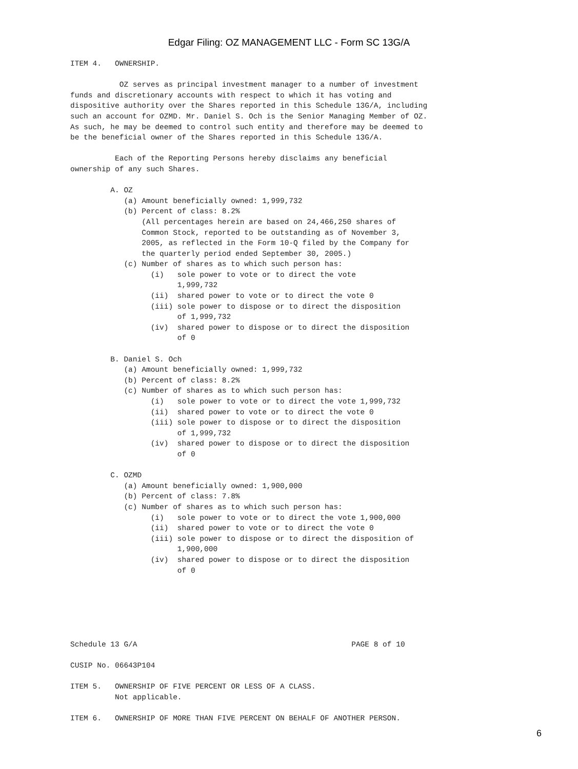Edgar Filing: OZ MANAGEMENT LLC - Form SC 13G/A
ITEM 4.   OWNERSHIP.

           OZ serves as principal investment manager to a number of investment
funds and discretionary accounts with respect to which it has voting and
dispositive authority over the Shares reported in this Schedule 13G/A, including
such an account for OZMD. Mr. Daniel S. Och is the Senior Managing Member of OZ.
As such, he may be deemed to control such entity and therefore may be deemed to
be the beneficial owner of the Shares reported in this Schedule 13G/A.

          Each of the Reporting Persons hereby disclaims any beneficial
ownership of any such Shares.

         A. OZ
            (a) Amount beneficially owned: 1,999,732
            (b) Percent of class: 8.2%
                (All percentages herein are based on 24,466,250 shares of
                Common Stock, reported to be outstanding as of November 3,
                2005, as reflected in the Form 10-Q filed by the Company for
                the quarterly period ended September 30, 2005.)
            (c) Number of shares as to which such person has:
                  (i)   sole power to vote or to direct the vote
                        1,999,732
                  (ii)  shared power to vote or to direct the vote 0
                  (iii) sole power to dispose or to direct the disposition
                        of 1,999,732
                  (iv)  shared power to dispose or to direct the disposition
                        of 0

         B. Daniel S. Och
            (a) Amount beneficially owned: 1,999,732
            (b) Percent of class: 8.2%
            (c) Number of shares as to which such person has:
                  (i)   sole power to vote or to direct the vote 1,999,732
                  (ii)  shared power to vote or to direct the vote 0
                  (iii) sole power to dispose or to direct the disposition
                        of 1,999,732
                  (iv)  shared power to dispose or to direct the disposition
                        of 0

         C. OZMD
            (a) Amount beneficially owned: 1,900,000
            (b) Percent of class: 7.8%
            (c) Number of shares as to which such person has:
                  (i)   sole power to vote or to direct the vote 1,900,000
                  (ii)  shared power to vote or to direct the vote 0
                  (iii) sole power to dispose or to direct the disposition of
                        1,900,000
                  (iv)  shared power to dispose or to direct the disposition
                        of 0






Schedule 13 G/A                                                PAGE 8 of 10

CUSIP No. 06643P104

ITEM 5.   OWNERSHIP OF FIVE PERCENT OR LESS OF A CLASS.
          Not applicable.

ITEM 6.   OWNERSHIP OF MORE THAN FIVE PERCENT ON BEHALF OF ANOTHER PERSON.
6